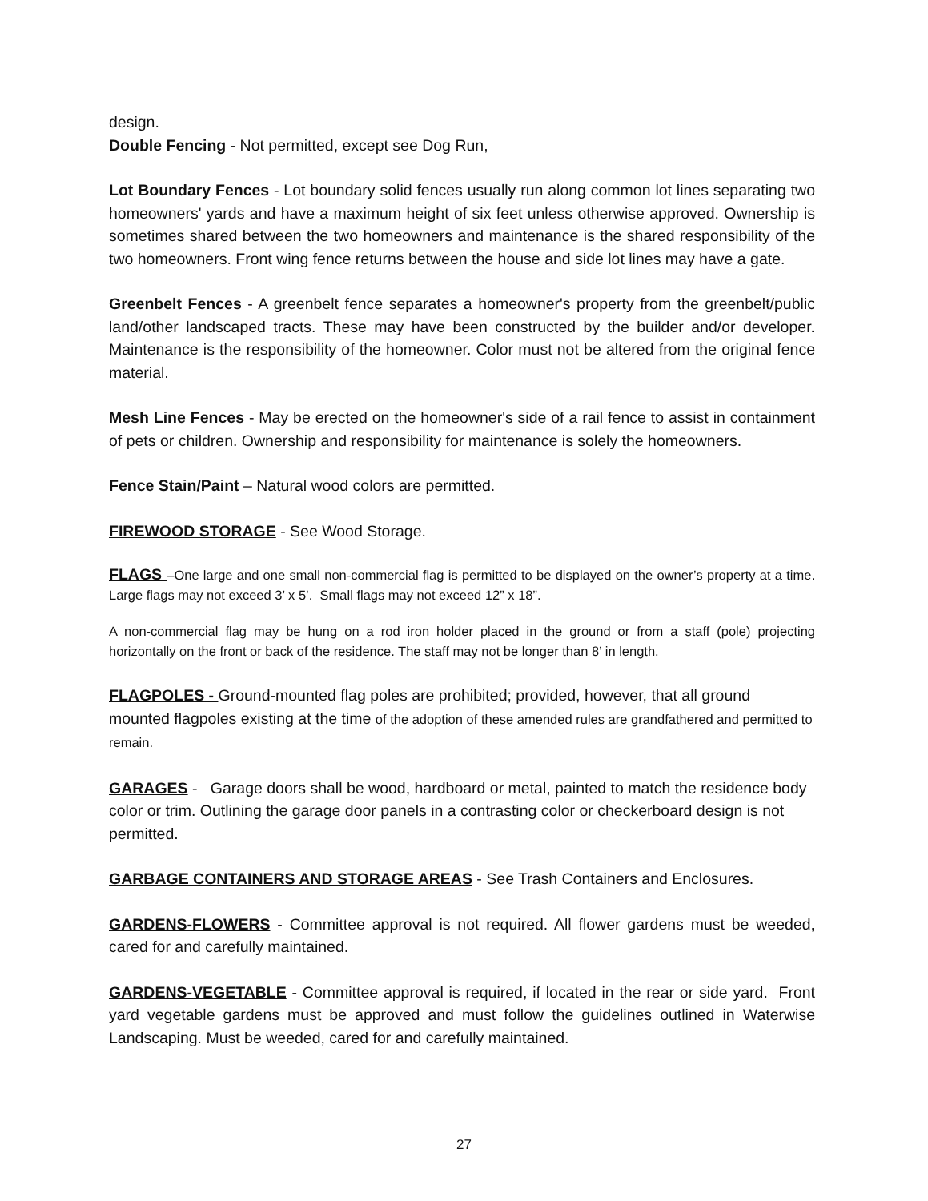design.
Double Fencing - Not permitted, except see Dog Run,
Lot Boundary Fences - Lot boundary solid fences usually run along common lot lines separating two homeowners' yards and have a maximum height of six feet unless otherwise approved. Ownership is sometimes shared between the two homeowners and maintenance is the shared responsibility of the two homeowners. Front wing fence returns between the house and side lot lines may have a gate.
Greenbelt Fences - A greenbelt fence separates a homeowner's property from the greenbelt/public land/other landscaped tracts. These may have been constructed by the builder and/or developer. Maintenance is the responsibility of the homeowner. Color must not be altered from the original fence material.
Mesh Line Fences - May be erected on the homeowner's side of a rail fence to assist in containment of pets or children. Ownership and responsibility for maintenance is solely the homeowners.
Fence Stain/Paint – Natural wood colors are permitted.
FIREWOOD STORAGE - See Wood Storage.
FLAGS –One large and one small non-commercial flag is permitted to be displayed on the owner’s property at a time. Large flags may not exceed 3’ x 5’. Small flags may not exceed 12” x 18”.
A non-commercial flag may be hung on a rod iron holder placed in the ground or from a staff (pole) projecting horizontally on the front or back of the residence. The staff may not be longer than 8’ in length.
FLAGPOLES - Ground-mounted flag poles are prohibited; provided, however, that all ground mounted flagpoles existing at the time of the adoption of these amended rules are grandfathered and permitted to remain.
GARAGES - Garage doors shall be wood, hardboard or metal, painted to match the residence body color or trim. Outlining the garage door panels in a contrasting color or checkerboard design is not permitted.
GARBAGE CONTAINERS AND STORAGE AREAS - See Trash Containers and Enclosures.
GARDENS-FLOWERS - Committee approval is not required. All flower gardens must be weeded, cared for and carefully maintained.
GARDENS-VEGETABLE - Committee approval is required, if located in the rear or side yard. Front yard vegetable gardens must be approved and must follow the guidelines outlined in Waterwise Landscaping. Must be weeded, cared for and carefully maintained.
27